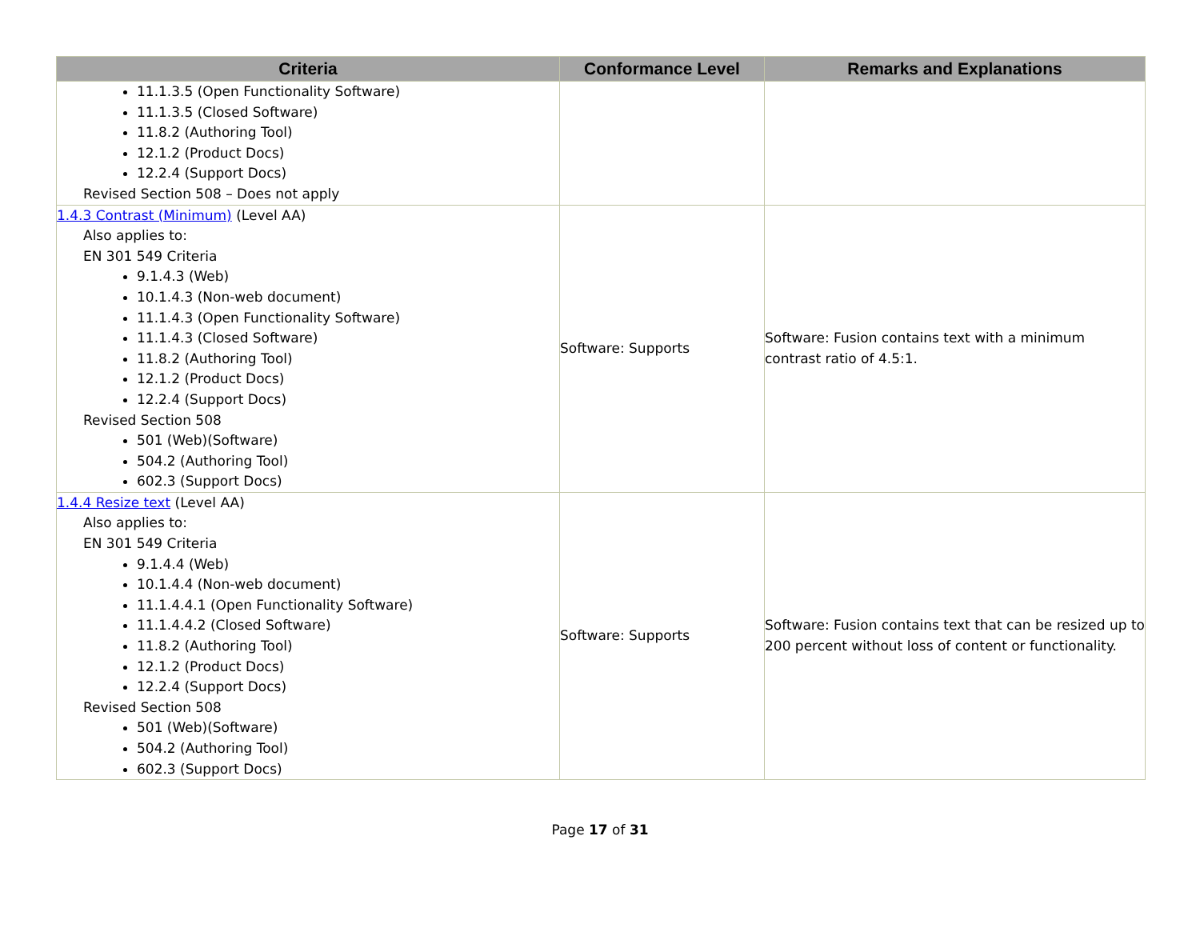| Criteria | Conformance Level | Remarks and Explanations |
| --- | --- | --- |
| 11.1.3.5 (Open Functionality Software) 11.1.3.5 (Closed Software) 11.8.2 (Authoring Tool) 12.1.2 (Product Docs) 12.2.4 (Support Docs) Revised Section 508 – Does not apply | | |
| 1.4.3 Contrast (Minimum) (Level AA) Also applies to: EN 301 549 Criteria 9.1.4.3 (Web) 10.1.4.3 (Non-web document) 11.1.4.3 (Open Functionality Software) 11.1.4.3 (Closed Software) 11.8.2 (Authoring Tool) 12.1.2 (Product Docs) 12.2.4 (Support Docs) Revised Section 508 501 (Web)(Software) 504.2 (Authoring Tool) 602.3 (Support Docs) | Software: Supports | Software: Fusion contains text with a minimum contrast ratio of 4.5:1. |
| 1.4.4 Resize text (Level AA) Also applies to: EN 301 549 Criteria 9.1.4.4 (Web) 10.1.4.4 (Non-web document) 11.1.4.4.1 (Open Functionality Software) 11.1.4.4.2 (Closed Software) 11.8.2 (Authoring Tool) 12.1.2 (Product Docs) 12.2.4 (Support Docs) Revised Section 508 501 (Web)(Software) 504.2 (Authoring Tool) 602.3 (Support Docs) | Software: Supports | Software: Fusion contains text that can be resized up to 200 percent without loss of content or functionality. |
Page 17 of 31